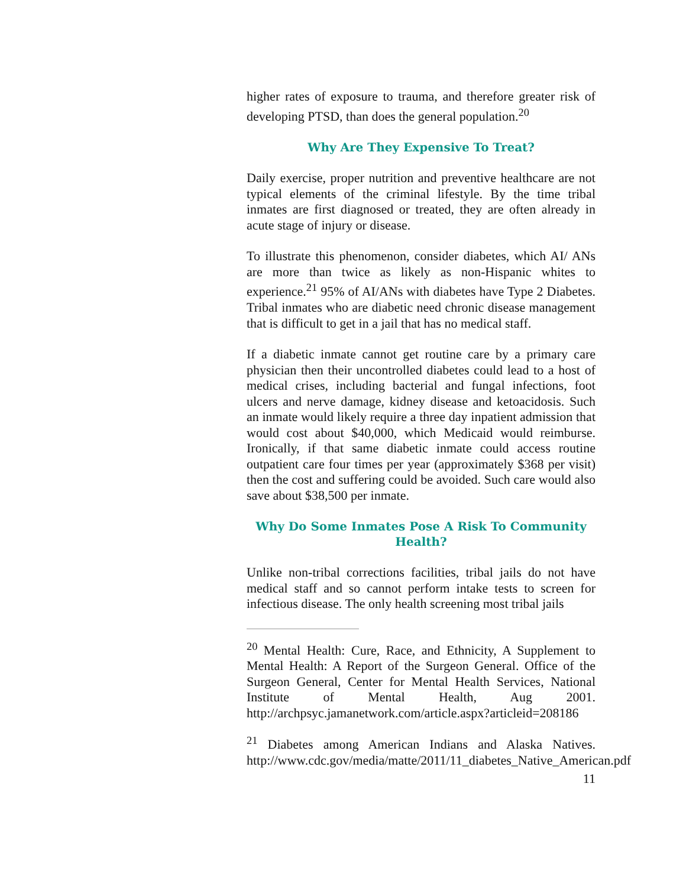higher rates of exposure to trauma, and therefore greater risk of developing PTSD, than does the general population.<sup>20</sup>
Why Are They Expensive To Treat?
Daily exercise, proper nutrition and preventive healthcare are not typical elements of the criminal lifestyle. By the time tribal inmates are first diagnosed or treated, they are often already in acute stage of injury or disease.
To illustrate this phenomenon, consider diabetes, which AI/ ANs are more than twice as likely as non-Hispanic whites to experience.<sup>21</sup> 95% of AI/ANs with diabetes have Type 2 Diabetes. Tribal inmates who are diabetic need chronic disease management that is difficult to get in a jail that has no medical staff.
If a diabetic inmate cannot get routine care by a primary care physician then their uncontrolled diabetes could lead to a host of medical crises, including bacterial and fungal infections, foot ulcers and nerve damage, kidney disease and ketoacidosis. Such an inmate would likely require a three day inpatient admission that would cost about $40,000, which Medicaid would reimburse. Ironically, if that same diabetic inmate could access routine outpatient care four times per year (approximately $368 per visit) then the cost and suffering could be avoided. Such care would also save about $38,500 per inmate.
Why Do Some Inmates Pose A Risk To Community Health?
Unlike non-tribal corrections facilities, tribal jails do not have medical staff and so cannot perform intake tests to screen for infectious disease. The only health screening most tribal jails
<sup>20</sup> Mental Health: Cure, Race, and Ethnicity, A Supplement to Mental Health: A Report of the Surgeon General. Office of the Surgeon General, Center for Mental Health Services, National Institute of Mental Health, Aug 2001. http://archpsyc.jamanetwork.com/article.aspx?articleid=208186
<sup>21</sup> Diabetes among American Indians and Alaska Natives. http://www.cdc.gov/media/matte/2011/11_diabetes_Native_American.pdf
11